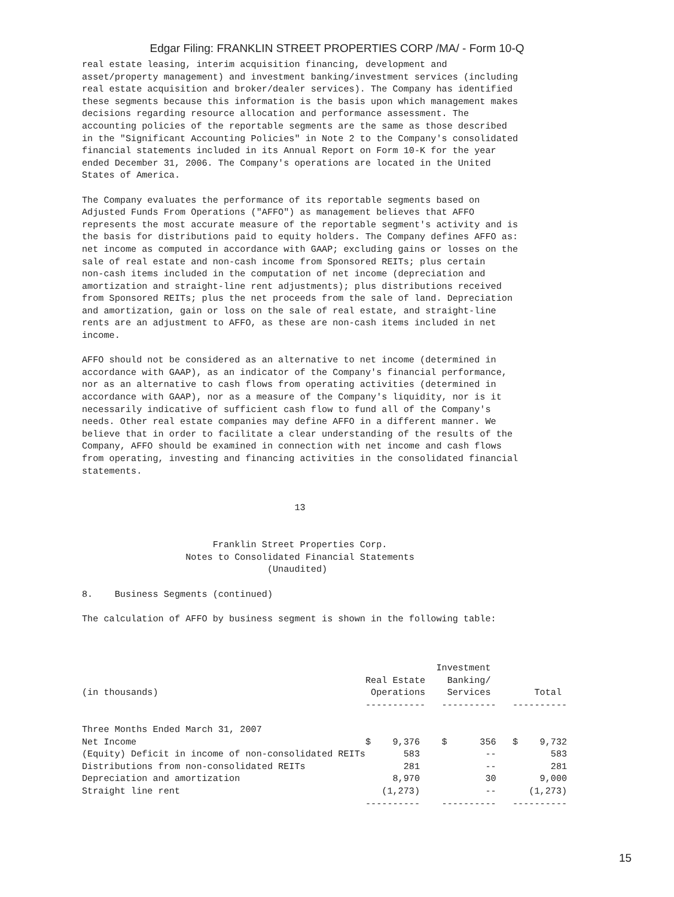Edgar Filing: FRANKLIN STREET PROPERTIES CORP /MA/ - Form 10-Q
real estate leasing, interim acquisition financing, development and
asset/property management) and investment banking/investment services (including
real estate acquisition and broker/dealer services). The Company has identified
these segments because this information is the basis upon which management makes
decisions regarding resource allocation and performance assessment. The
accounting policies of the reportable segments are the same as those described
in the "Significant Accounting Policies" in Note 2 to the Company's consolidated
financial statements included in its Annual Report on Form 10-K for the year
ended December 31, 2006. The Company's operations are located in the United
States of America.

The Company evaluates the performance of its reportable segments based on
Adjusted Funds From Operations ("AFFO") as management believes that AFFO
represents the most accurate measure of the reportable segment's activity and is
the basis for distributions paid to equity holders. The Company defines AFFO as:
net income as computed in accordance with GAAP; excluding gains or losses on the
sale of real estate and non-cash income from Sponsored REITs; plus certain
non-cash items included in the computation of net income (depreciation and
amortization and straight-line rent adjustments); plus distributions received
from Sponsored REITs; plus the net proceeds from the sale of land. Depreciation
and amortization, gain or loss on the sale of real estate, and straight-line
rents are an adjustment to AFFO, as these are non-cash items included in net
income.

AFFO should not be considered as an alternative to net income (determined in
accordance with GAAP), as an indicator of the Company's financial performance,
nor as an alternative to cash flows from operating activities (determined in
accordance with GAAP), nor as a measure of the Company's liquidity, nor is it
necessarily indicative of sufficient cash flow to fund all of the Company's
needs. Other real estate companies may define AFFO in a different manner. We
believe that in order to facilitate a clear understanding of the results of the
Company, AFFO should be examined in connection with net income and cash flows
from operating, investing and financing activities in the consolidated financial
statements.


                                       13


                        Franklin Street Properties Corp.
                   Notes to Consolidated Financial Statements
                                  (Unaudited)

8.    Business Segments (continued)

The calculation of AFFO by business segment is shown in the following table:



                                                                 Investment
                                                    Real Estate    Banking/
(in thousands)                                       Operations    Services        Total
                                                    -----------   ----------   ----------

Three Months Ended March 31, 2007
Net Income                                          $    9,376    $      356   $    9,732
(Equity) Deficit in income of non-consolidated REITs       583            --          583
Distributions from non-consolidated REITs                  281            --          281
Depreciation and amortization                            8,970            30        9,000
Straight line rent                                     (1,273)            --      (1,273)
                                                    ----------    ----------   ----------
15